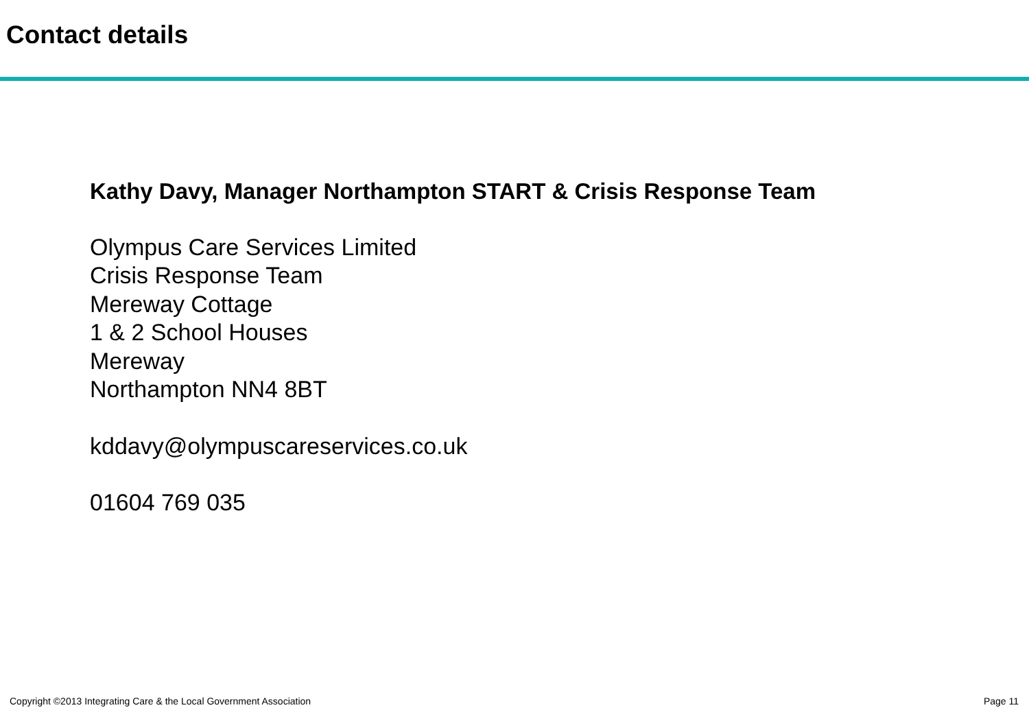Contact details
Kathy Davy, Manager Northampton START & Crisis Response Team
Olympus Care Services Limited
Crisis Response Team
Mereway Cottage
1 & 2 School Houses
Mereway
Northampton NN4 8BT
kddavy@olympuscareservices.co.uk
01604 769 035
Copyright ©2013 Integrating Care & the Local Government Association Page 11